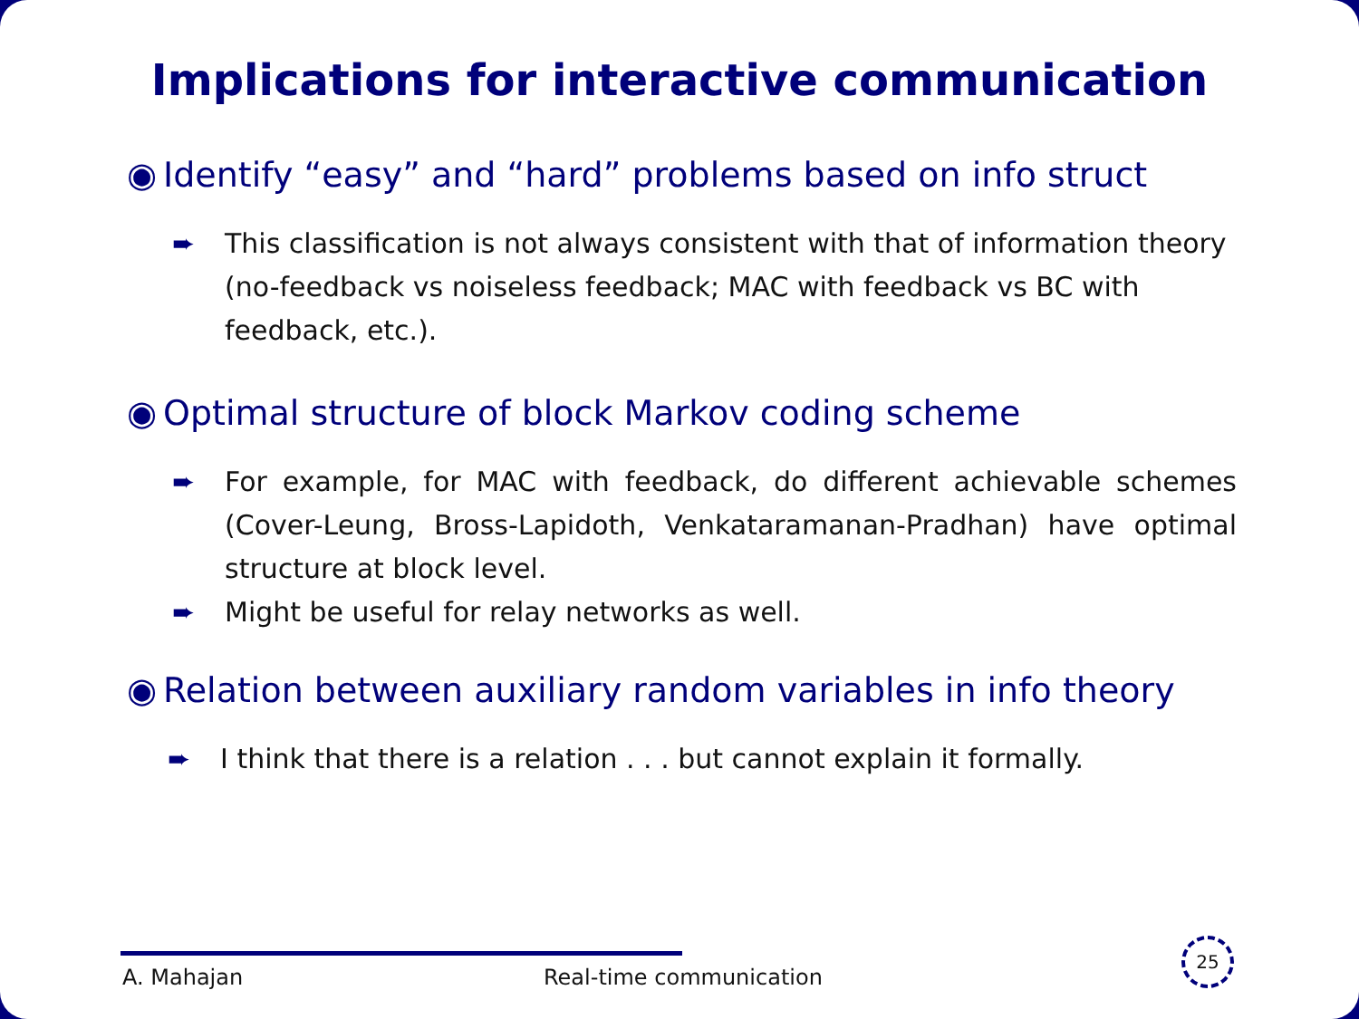Implications for interactive communication
◉ Identify “easy” and “hard” problems based on info struct
➨ This classification is not always consistent with that of information theory (no-feedback vs noiseless feedback; MAC with feedback vs BC with feedback, etc.).
◉ Optimal structure of block Markov coding scheme
➨ For example, for MAC with feedback, do different achievable schemes (Cover-Leung, Bross-Lapidoth, Venkataramanan-Pradhan) have optimal structure at block level.
➨ Might be useful for relay networks as well.
◉ Relation between auxiliary random variables in info theory
➨ I think that there is a relation . . . but cannot explain it formally.
A. Mahajan Real-time communication
25